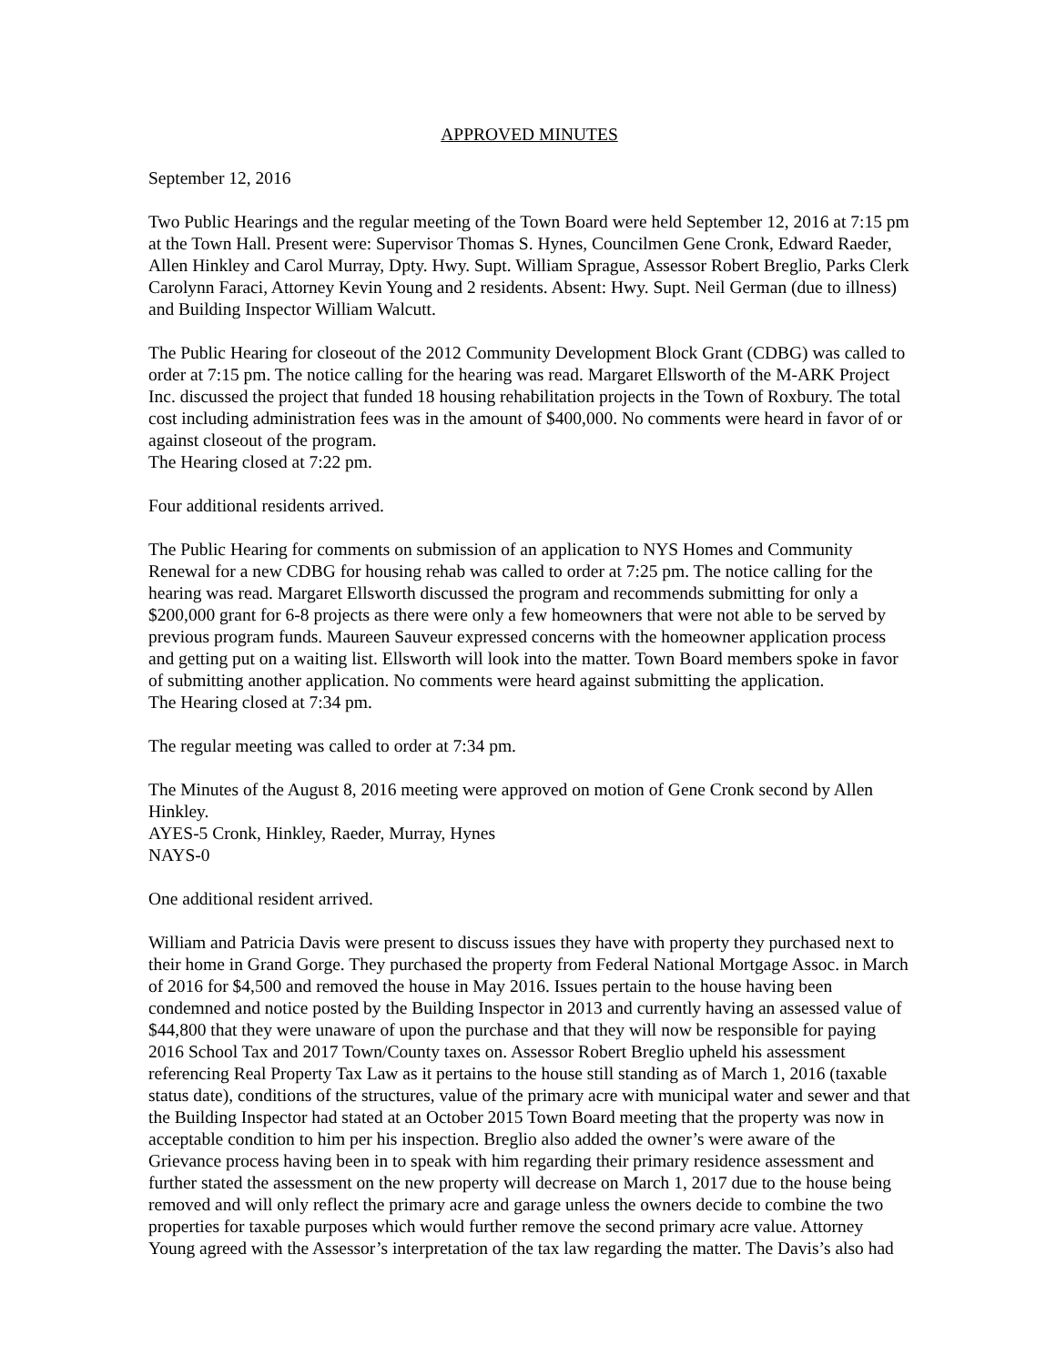APPROVED MINUTES
September 12, 2016
Two Public Hearings and the regular meeting of the Town Board were held September 12, 2016 at 7:15 pm at the Town Hall. Present were: Supervisor Thomas S. Hynes, Councilmen Gene Cronk, Edward Raeder, Allen Hinkley and Carol Murray, Dpty. Hwy. Supt. William Sprague, Assessor Robert Breglio, Parks Clerk Carolynn Faraci, Attorney Kevin Young and 2 residents. Absent: Hwy. Supt. Neil German (due to illness) and Building Inspector William Walcutt.
The Public Hearing for closeout of the 2012 Community Development Block Grant (CDBG) was called to order at 7:15 pm. The notice calling for the hearing was read. Margaret Ellsworth of the M-ARK Project Inc. discussed the project that funded 18 housing rehabilitation projects in the Town of Roxbury. The total cost including administration fees was in the amount of $400,000. No comments were heard in favor of or against closeout of the program.
The Hearing closed at 7:22 pm.
Four additional residents arrived.
The Public Hearing for comments on submission of an application to NYS Homes and Community Renewal for a new CDBG for housing rehab was called to order at 7:25 pm. The notice calling for the hearing was read. Margaret Ellsworth discussed the program and recommends submitting for only a $200,000 grant for 6-8 projects as there were only a few homeowners that were not able to be served by previous program funds. Maureen Sauveur expressed concerns with the homeowner application process and getting put on a waiting list. Ellsworth will look into the matter. Town Board members spoke in favor of submitting another application. No comments were heard against submitting the application.
The Hearing closed at 7:34 pm.
The regular meeting was called to order at 7:34 pm.
The Minutes of the August 8, 2016 meeting were approved on motion of Gene Cronk second by Allen Hinkley.
AYES-5 Cronk, Hinkley, Raeder, Murray, Hynes
NAYS-0
One additional resident arrived.
William and Patricia Davis were present to discuss issues they have with property they purchased next to their home in Grand Gorge. They purchased the property from Federal National Mortgage Assoc. in March of 2016 for $4,500 and removed the house in May 2016. Issues pertain to the house having been condemned and notice posted by the Building Inspector in 2013 and currently having an assessed value of $44,800 that they were unaware of upon the purchase and that they will now be responsible for paying 2016 School Tax and 2017 Town/County taxes on. Assessor Robert Breglio upheld his assessment referencing Real Property Tax Law as it pertains to the house still standing as of March 1, 2016 (taxable status date), conditions of the structures, value of the primary acre with municipal water and sewer and that the Building Inspector had stated at an October 2015 Town Board meeting that the property was now in acceptable condition to him per his inspection. Breglio also added the owner’s were aware of the Grievance process having been in to speak with him regarding their primary residence assessment and further stated the assessment on the new property will decrease on March 1, 2017 due to the house being removed and will only reflect the primary acre and garage unless the owners decide to combine the two properties for taxable purposes which would further remove the second primary acre value. Attorney Young agreed with the Assessor’s interpretation of the tax law regarding the matter. The Davis’s also had